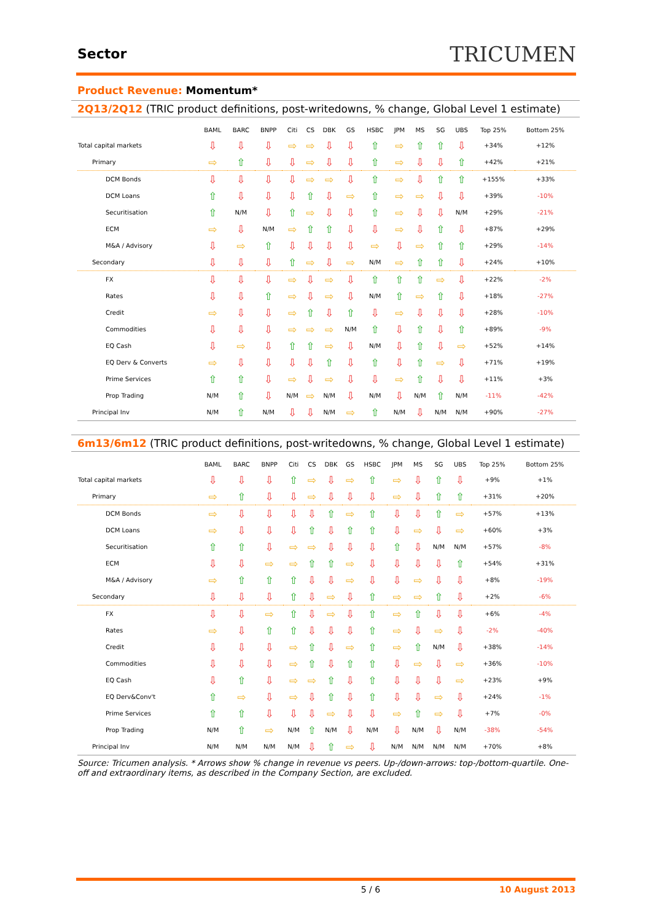Sector
TRICUMEN
Product Revenue: Momentum*
2Q13/2Q12 (TRIC product definitions, post-writedowns, % change, Global Level 1 estimate)
| | BAML | BARC | BNPP | Citi | CS | DBK | GS | HSBC | JPM | MS | SG | UBS | Top 25% | Bottom 25% |
| --- | --- | --- | --- | --- | --- | --- | --- | --- | --- | --- | --- | --- | --- | --- |
| Total capital markets | ⇩ | ⇩ | ⇩ | ⇨ | ⇨ | ⇩ | ⇩ | ⇧ | ⇨ | ⇧ | ⇧ | ⇩ | +34% | +12% |
| Primary | ⇨ | ⇧ | ⇩ | ⇩ | ⇨ | ⇩ | ⇩ | ⇧ | ⇨ | ⇩ | ⇩ | ⇧ | +42% | +21% |
| DCM Bonds | ⇩ | ⇩ | ⇩ | ⇩ | ⇨ | ⇨ | ⇩ | ⇧ | ⇨ | ⇩ | ⇧ | ⇧ | +155% | +33% |
| DCM Loans | ⇧ | ⇩ | ⇩ | ⇩ | ⇧ | ⇩ | ⇨ | ⇧ | ⇨ | ⇨ | ⇩ | ⇩ | +39% | -10% |
| Securitisation | ⇧ | N/M | ⇩ | ⇧ | ⇨ | ⇩ | ⇩ | ⇧ | ⇨ | ⇩ | ⇩ | N/M | +29% | -21% |
| ECM | ⇨ | ⇩ | N/M | ⇨ | ⇧ | ⇧ | ⇩ | ⇩ | ⇨ | ⇩ | ⇧ | ⇩ | +87% | +29% |
| M&A / Advisory | ⇩ | ⇨ | ⇧ | ⇩ | ⇩ | ⇩ | ⇩ | ⇨ | ⇩ | ⇨ | ⇧ | ⇧ | +29% | -14% |
| Secondary | ⇩ | ⇩ | ⇩ | ⇧ | ⇨ | ⇩ | ⇨ | N/M | ⇨ | ⇧ | ⇧ | ⇩ | +24% | +10% |
| FX | ⇩ | ⇩ | ⇩ | ⇨ | ⇩ | ⇨ | ⇩ | ⇧ | ⇧ | ⇧ | ⇨ | ⇩ | +22% | -2% |
| Rates | ⇩ | ⇩ | ⇧ | ⇨ | ⇩ | ⇨ | ⇩ | N/M | ⇧ | ⇨ | ⇧ | ⇩ | +18% | -27% |
| Credit | ⇨ | ⇩ | ⇩ | ⇨ | ⇧ | ⇩ | ⇧ | ⇩ | ⇨ | ⇩ | ⇩ | ⇩ | +28% | -10% |
| Commodities | ⇩ | ⇩ | ⇩ | ⇨ | ⇨ | ⇨ | N/M | ⇧ | ⇩ | ⇧ | ⇩ | ⇧ | +89% | -9% |
| EQ Cash | ⇩ | ⇨ | ⇩ | ⇧ | ⇧ | ⇨ | ⇩ | N/M | ⇩ | ⇧ | ⇩ | ⇨ | +52% | +14% |
| EQ Derv & Converts | ⇨ | ⇩ | ⇩ | ⇩ | ⇩ | ⇧ | ⇩ | ⇧ | ⇩ | ⇧ | ⇨ | ⇩ | +71% | +19% |
| Prime Services | ⇧ | ⇧ | ⇩ | ⇨ | ⇩ | ⇨ | ⇩ | ⇩ | ⇨ | ⇧ | ⇩ | ⇩ | +11% | +3% |
| Prop Trading | N/M | ⇧ | ⇩ | N/M | ⇨ | N/M | ⇩ | N/M | ⇩ | N/M | ⇧ | N/M | -11% | -42% |
| Principal Inv | N/M | ⇧ | N/M | ⇩ | ⇩ | N/M | ⇨ | ⇧ | N/M | ⇩ | N/M | N/M | +90% | -27% |
6m13/6m12 (TRIC product definitions, post-writedowns, % change, Global Level 1 estimate)
| | BAML | BARC | BNPP | Citi | CS | DBK | GS | HSBC | JPM | MS | SG | UBS | Top 25% | Bottom 25% |
| --- | --- | --- | --- | --- | --- | --- | --- | --- | --- | --- | --- | --- | --- | --- |
| Total capital markets | ⇩ | ⇩ | ⇩ | ⇧ | ⇨ | ⇩ | ⇨ | ⇧ | ⇨ | ⇩ | ⇧ | ⇩ | +9% | +1% |
| Primary | ⇨ | ⇧ | ⇩ | ⇩ | ⇨ | ⇩ | ⇩ | ⇩ | ⇨ | ⇩ | ⇧ | ⇧ | +31% | +20% |
| DCM Bonds | ⇨ | ⇩ | ⇩ | ⇩ | ⇩ | ⇧ | ⇨ | ⇧ | ⇩ | ⇩ | ⇧ | ⇨ | +57% | +13% |
| DCM Loans | ⇨ | ⇩ | ⇩ | ⇩ | ⇧ | ⇩ | ⇧ | ⇧ | ⇩ | ⇨ | ⇩ | ⇨ | +60% | +3% |
| Securitisation | ⇧ | ⇧ | ⇩ | ⇨ | ⇨ | ⇩ | ⇩ | ⇩ | ⇧ | ⇩ | N/M | N/M | +57% | -8% |
| ECM | ⇩ | ⇩ | ⇨ | ⇨ | ⇧ | ⇧ | ⇨ | ⇩ | ⇩ | ⇩ | ⇩ | ⇧ | +54% | +31% |
| M&A / Advisory | ⇨ | ⇧ | ⇧ | ⇧ | ⇩ | ⇩ | ⇨ | ⇩ | ⇩ | ⇨ | ⇩ | ⇩ | +8% | -19% |
| Secondary | ⇩ | ⇩ | ⇩ | ⇧ | ⇩ | ⇨ | ⇩ | ⇧ | ⇨ | ⇨ | ⇧ | ⇩ | +2% | -6% |
| FX | ⇩ | ⇩ | ⇨ | ⇧ | ⇩ | ⇨ | ⇩ | ⇧ | ⇨ | ⇧ | ⇩ | ⇩ | +6% | -4% |
| Rates | ⇨ | ⇩ | ⇧ | ⇧ | ⇩ | ⇩ | ⇩ | ⇧ | ⇨ | ⇩ | ⇨ | ⇩ | -2% | -40% |
| Credit | ⇩ | ⇩ | ⇩ | ⇨ | ⇧ | ⇩ | ⇨ | ⇧ | ⇨ | ⇧ | N/M | ⇩ | +38% | -14% |
| Commodities | ⇩ | ⇩ | ⇩ | ⇨ | ⇧ | ⇩ | ⇧ | ⇧ | ⇩ | ⇨ | ⇩ | ⇨ | +36% | -10% |
| EQ Cash | ⇩ | ⇧ | ⇩ | ⇨ | ⇨ | ⇧ | ⇩ | ⇧ | ⇩ | ⇩ | ⇩ | ⇨ | +23% | +9% |
| EQ Derv&Conv't | ⇧ | ⇨ | ⇩ | ⇨ | ⇩ | ⇧ | ⇩ | ⇧ | ⇩ | ⇩ | ⇨ | ⇩ | +24% | -1% |
| Prime Services | ⇧ | ⇧ | ⇩ | ⇩ | ⇩ | ⇨ | ⇩ | ⇩ | ⇨ | ⇧ | ⇨ | ⇩ | +7% | -0% |
| Prop Trading | N/M | ⇧ | ⇨ | N/M | ⇧ | N/M | ⇩ | N/M | ⇩ | N/M | ⇩ | N/M | -38% | -54% |
| Principal Inv | N/M | N/M | N/M | N/M | ⇩ | ⇧ | ⇨ | ⇩ | N/M | N/M | N/M | N/M | +70% | +8% |
Source: Tricumen analysis. * Arrows show % change in revenue vs peers. Up-/down-arrows: top-/bottom-quartile. One-off and extraordinary items, as described in the Company Section, are excluded.
5 / 6 10 August 2013